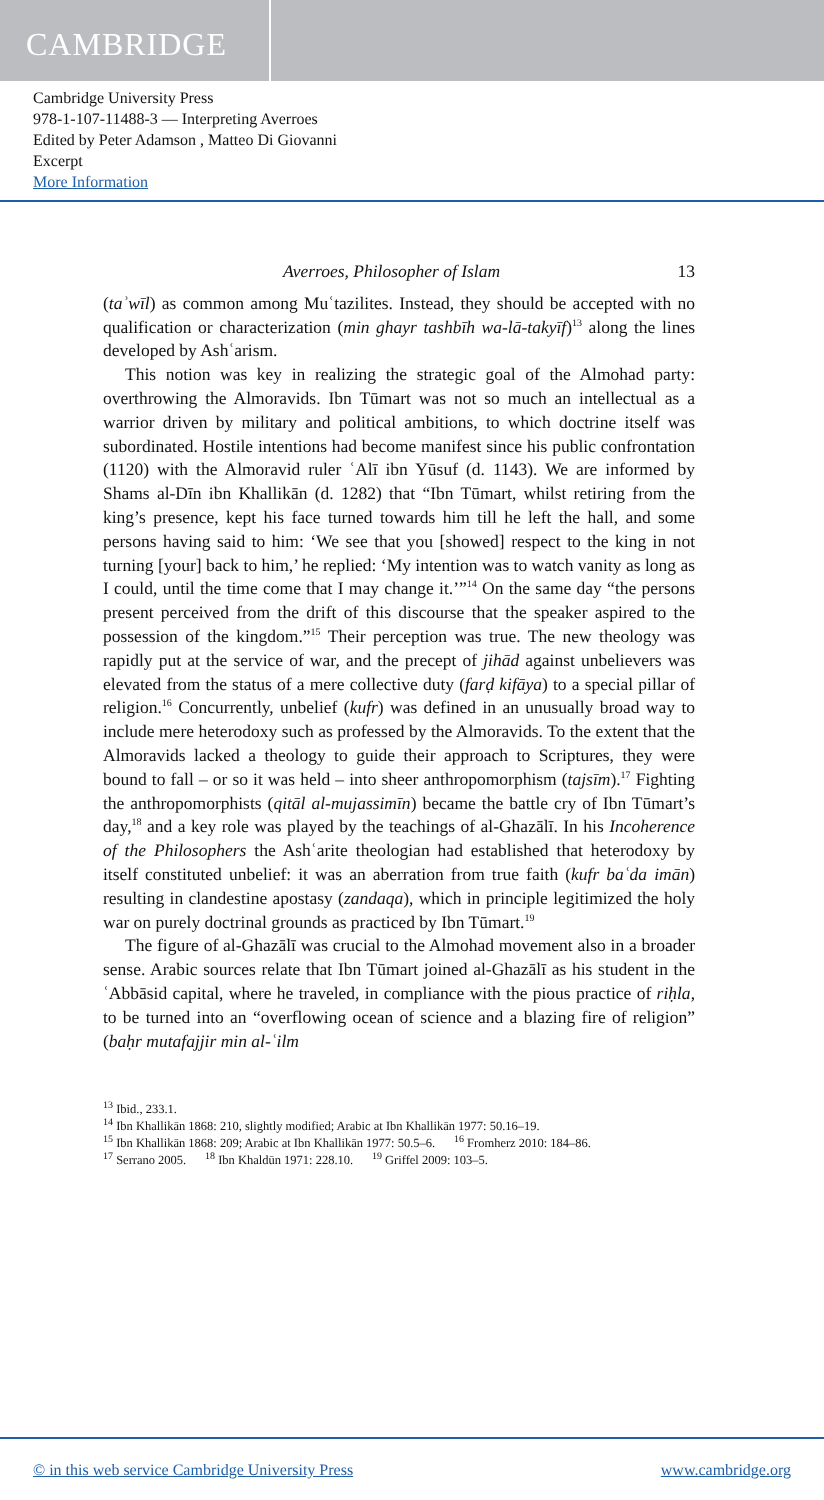CAMBRIDGE
Cambridge University Press
978-1-107-11488-3 — Interpreting Averroes
Edited by Peter Adamson , Matteo Di Giovanni
Excerpt
More Information
Averroes, Philosopher of Islam 13
(taʾwīl) as common among Muʿtazilites. Instead, they should be accepted with no qualification or characterization (min ghayr tashbīh wa-lā-takyīf)<sup>13</sup> along the lines developed by Ashʿarism.
This notion was key in realizing the strategic goal of the Almohad party: overthrowing the Almoravids. Ibn Tūmart was not so much an intellectual as a warrior driven by military and political ambitions, to which doctrine itself was subordinated. Hostile intentions had become manifest since his public confrontation (1120) with the Almoravid ruler ʿAlī ibn Yūsuf (d. 1143). We are informed by Shams al-Dīn ibn Khallikān (d. 1282) that “Ibn Tūmart, whilst retiring from the king’s presence, kept his face turned towards him till he left the hall, and some persons having said to him: ‘We see that you [showed] respect to the king in not turning [your] back to him,’ he replied: ‘My intention was to watch vanity as long as I could, until the time come that I may change it.’”<sup>14</sup> On the same day “the persons present perceived from the drift of this discourse that the speaker aspired to the possession of the kingdom.”<sup>15</sup> Their perception was true. The new theology was rapidly put at the service of war, and the precept of jihād against unbelievers was elevated from the status of a mere collective duty (farḍ kifāya) to a special pillar of religion.<sup>16</sup> Concurrently, unbelief (kufr) was defined in an unusually broad way to include mere heterodoxy such as professed by the Almoravids. To the extent that the Almoravids lacked a theology to guide their approach to Scriptures, they were bound to fall – or so it was held – into sheer anthropomorphism (tajsīm).<sup>17</sup> Fighting the anthropomorphists (qitāl al-mujassimīn) became the battle cry of Ibn Tūmart’s day,<sup>18</sup> and a key role was played by the teachings of al-Ghazālī. In his Incoherence of the Philosophers the Ashʿarite theologian had established that heterodoxy by itself constituted unbelief: it was an aberration from true faith (kufr baʿda imān) resulting in clandestine apostasy (zandaqa), which in principle legitimized the holy war on purely doctrinal grounds as practiced by Ibn Tūmart.<sup>19</sup>
The figure of al-Ghazālī was crucial to the Almohad movement also in a broader sense. Arabic sources relate that Ibn Tūmart joined al-Ghazālī as his student in the ʿAbbāsid capital, where he traveled, in compliance with the pious practice of riḥla, to be turned into an “overflowing ocean of science and a blazing fire of religion” (baḥr mutafajjir min al-ʿilm
<sup>13</sup> Ibid., 233.1.
<sup>14</sup> Ibn Khallikān 1868: 210, slightly modified; Arabic at Ibn Khallikān 1977: 50.16–19.
<sup>15</sup> Ibn Khallikān 1868: 209; Arabic at Ibn Khallikān 1977: 50.5–6. <sup>16</sup> Fromherz 2010: 184–86.
<sup>17</sup> Serrano 2005. <sup>18</sup> Ibn Khaldūn 1971: 228.10. <sup>19</sup> Griffel 2009: 103–5.
© in this web service Cambridge University Press www.cambridge.org